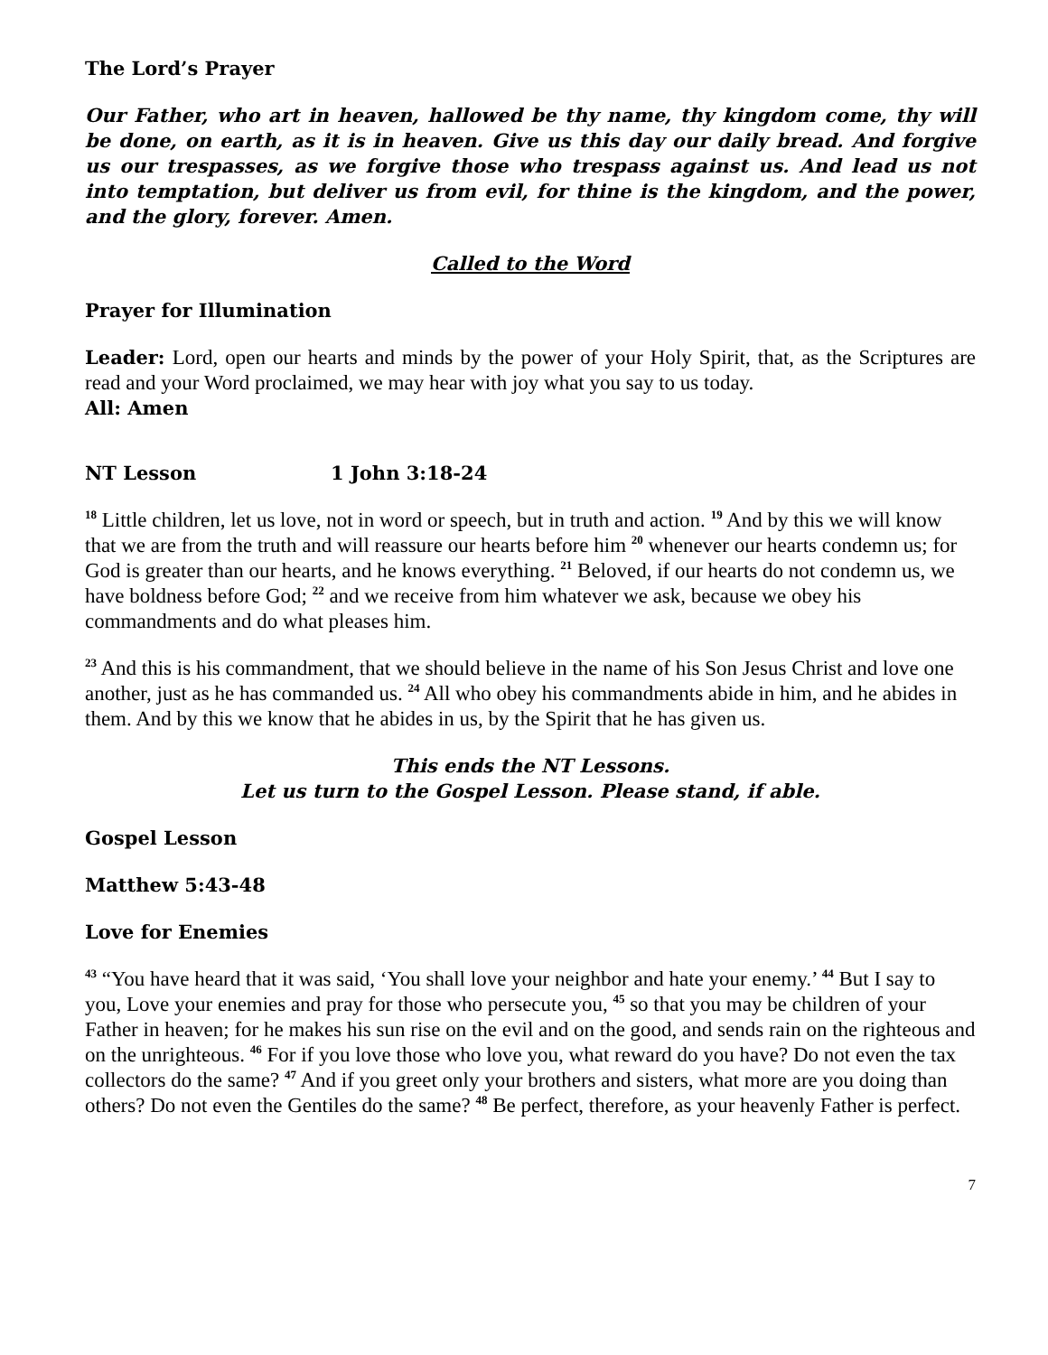The Lord’s Prayer
Our Father, who art in heaven, hallowed be thy name, thy kingdom come, thy will be done, on earth, as it is in heaven. Give us this day our daily bread. And forgive us our trespasses, as we forgive those who trespass against us. And lead us not into temptation, but deliver us from evil, for thine is the kingdom, and the power, and the glory, forever. Amen.
Called to the Word
Prayer for Illumination
Leader: Lord, open our hearts and minds by the power of your Holy Spirit, that, as the Scriptures are read and your Word proclaimed, we may hear with joy what you say to us today.
All: Amen
NT Lesson 1 John 3:18-24
<sup>18</sup> Little children, let us love, not in word or speech, but in truth and action. <sup>19</sup> And by this we will know that we are from the truth and will reassure our hearts before him <sup>20</sup> whenever our hearts condemn us; for God is greater than our hearts, and he knows everything. <sup>21</sup> Beloved, if our hearts do not condemn us, we have boldness before God; <sup>22</sup> and we receive from him whatever we ask, because we obey his commandments and do what pleases him.
<sup>23</sup> And this is his commandment, that we should believe in the name of his Son Jesus Christ and love one another, just as he has commanded us. <sup>24</sup> All who obey his commandments abide in him, and he abides in them. And by this we know that he abides in us, by the Spirit that he has given us.
This ends the NT Lessons.
Let us turn to the Gospel Lesson. Please stand, if able.
Gospel Lesson
Matthew 5:43-48
Love for Enemies
<sup>43</sup> “You have heard that it was said, ‘You shall love your neighbor and hate your enemy.’ <sup>44</sup> But I say to you, Love your enemies and pray for those who persecute you, <sup>45</sup> so that you may be children of your Father in heaven; for he makes his sun rise on the evil and on the good, and sends rain on the righteous and on the unrighteous. <sup>46</sup> For if you love those who love you, what reward do you have? Do not even the tax collectors do the same? <sup>47</sup> And if you greet only your brothers and sisters, what more are you doing than others? Do not even the Gentiles do the same? <sup>48</sup> Be perfect, therefore, as your heavenly Father is perfect.
7